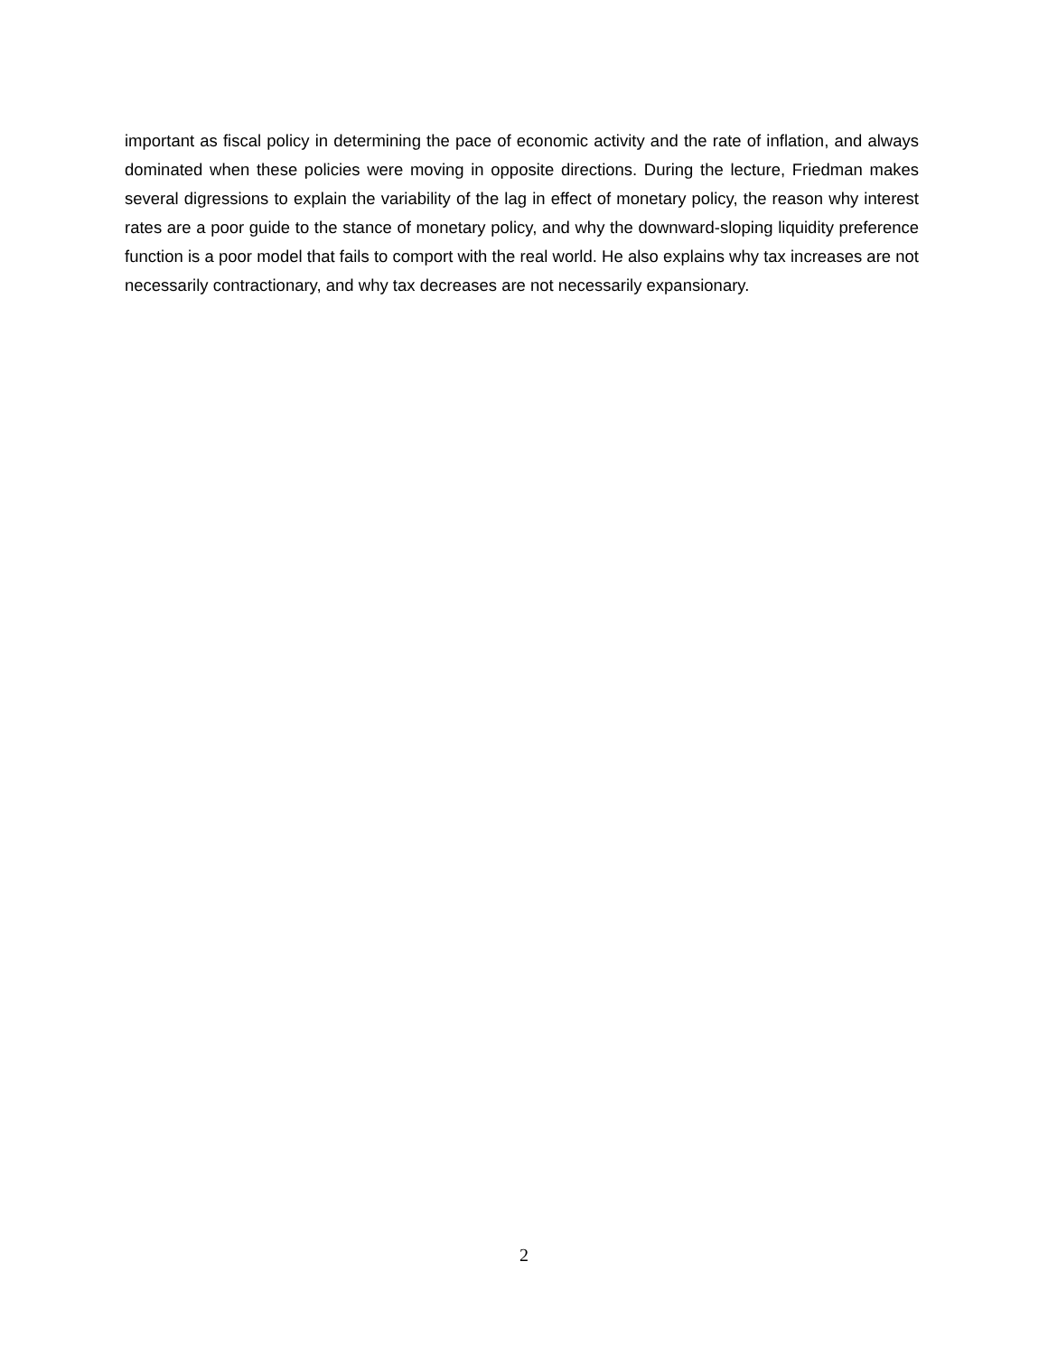important as fiscal policy in determining the pace of economic activity and the rate of inflation, and always dominated when these policies were moving in opposite directions. During the lecture, Friedman makes several digressions to explain the variability of the lag in effect of monetary policy, the reason why interest rates are a poor guide to the stance of monetary policy, and why the downward-sloping liquidity preference function is a poor model that fails to comport with the real world. He also explains why tax increases are not necessarily contractionary, and why tax decreases are not necessarily expansionary.
2